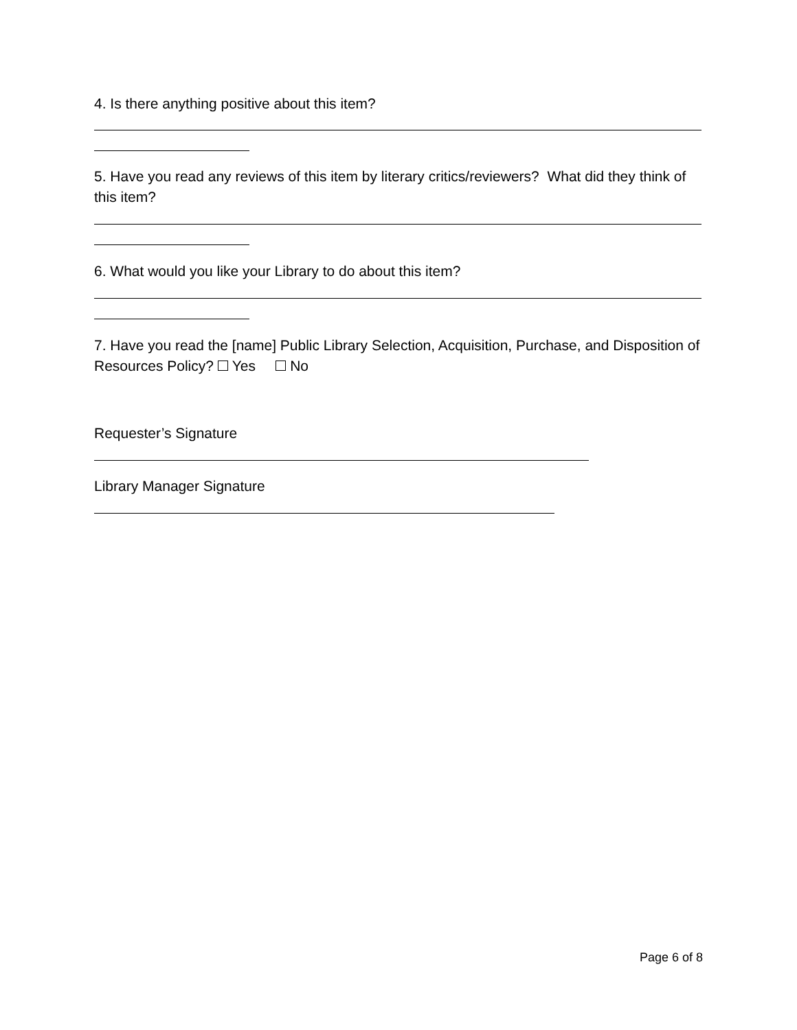4. Is there anything positive about this item?
5. Have you read any reviews of this item by literary critics/reviewers? What did they think of this item?
6. What would you like your Library to do about this item?
7. Have you read the [name] Public Library Selection, Acquisition, Purchase, and Disposition of Resources Policy? Yes No
Requester’s Signature
Library Manager Signature
Page 6 of 8